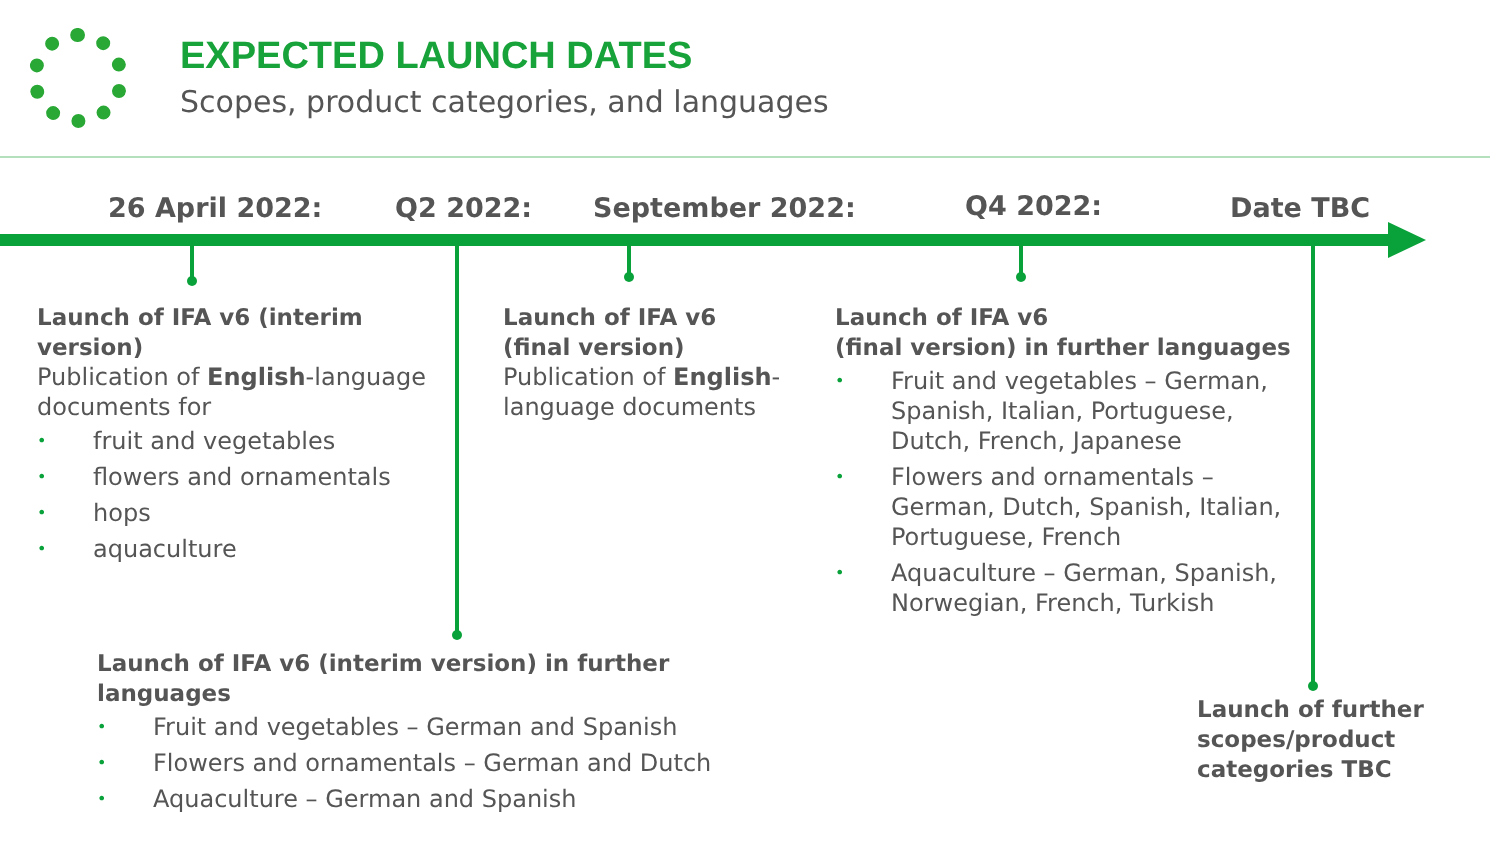EXPECTED LAUNCH DATES
Scopes, product categories, and languages
26 April 2022: Q2 2022: September 2022: Q4 2022: Date TBC
Launch of IFA v6 (interim version)
Publication of English-language documents for
• fruit and vegetables
• flowers and ornamentals
• hops
• aquaculture
Launch of IFA v6
(final version)
Publication of English-language documents
Launch of IFA v6
(final version) in further languages
• Fruit and vegetables – German, Spanish, Italian, Portuguese, Dutch, French, Japanese
• Flowers and ornamentals – German, Dutch, Spanish, Italian, Portuguese, French
• Aquaculture – German, Spanish, Norwegian, French, Turkish
Launch of IFA v6 (interim version) in further languages
• Fruit and vegetables – German and Spanish
• Flowers and ornamentals – German and Dutch
• Aquaculture – German and Spanish
Launch of further scopes/product categories TBC